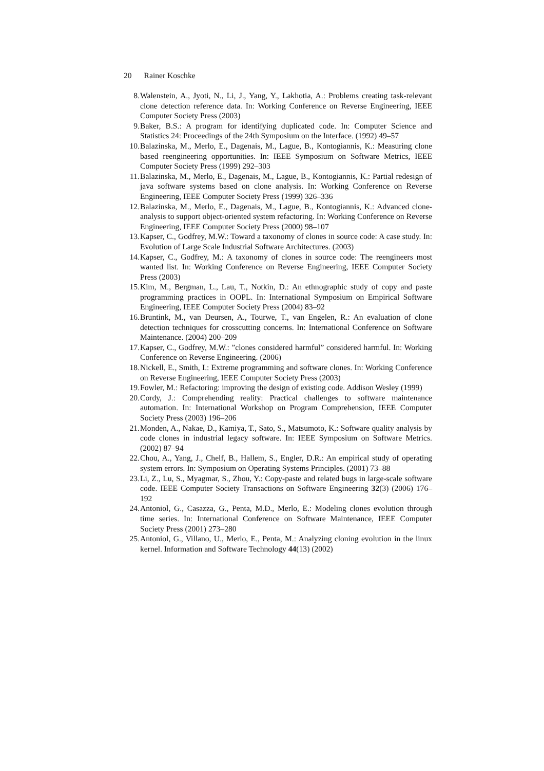20 Rainer Koschke
8. Walenstein, A., Jyoti, N., Li, J., Yang, Y., Lakhotia, A.: Problems creating task-relevant clone detection reference data. In: Working Conference on Reverse Engineering, IEEE Computer Society Press (2003)
9. Baker, B.S.: A program for identifying duplicated code. In: Computer Science and Statistics 24: Proceedings of the 24th Symposium on the Interface. (1992) 49–57
10. Balazinska, M., Merlo, E., Dagenais, M., Lague, B., Kontogiannis, K.: Measuring clone based reengineering opportunities. In: IEEE Symposium on Software Metrics, IEEE Computer Society Press (1999) 292–303
11. Balazinska, M., Merlo, E., Dagenais, M., Lague, B., Kontogiannis, K.: Partial redesign of java software systems based on clone analysis. In: Working Conference on Reverse Engineering, IEEE Computer Society Press (1999) 326–336
12. Balazinska, M., Merlo, E., Dagenais, M., Lague, B., Kontogiannis, K.: Advanced clone-analysis to support object-oriented system refactoring. In: Working Conference on Reverse Engineering, IEEE Computer Society Press (2000) 98–107
13. Kapser, C., Godfrey, M.W.: Toward a taxonomy of clones in source code: A case study. In: Evolution of Large Scale Industrial Software Architectures. (2003)
14. Kapser, C., Godfrey, M.: A taxonomy of clones in source code: The reengineers most wanted list. In: Working Conference on Reverse Engineering, IEEE Computer Society Press (2003)
15. Kim, M., Bergman, L., Lau, T., Notkin, D.: An ethnographic study of copy and paste programming practices in OOPL. In: International Symposium on Empirical Software Engineering, IEEE Computer Society Press (2004) 83–92
16. Bruntink, M., van Deursen, A., Tourwe, T., van Engelen, R.: An evaluation of clone detection techniques for crosscutting concerns. In: International Conference on Software Maintenance. (2004) 200–209
17. Kapser, C., Godfrey, M.W.: ”clones considered harmful” considered harmful. In: Working Conference on Reverse Engineering. (2006)
18. Nickell, E., Smith, I.: Extreme programming and software clones. In: Working Conference on Reverse Engineering, IEEE Computer Society Press (2003)
19. Fowler, M.: Refactoring: improving the design of existing code. Addison Wesley (1999)
20. Cordy, J.: Comprehending reality: Practical challenges to software maintenance automation. In: International Workshop on Program Comprehension, IEEE Computer Society Press (2003) 196–206
21. Monden, A., Nakae, D., Kamiya, T., Sato, S., Matsumoto, K.: Software quality analysis by code clones in industrial legacy software. In: IEEE Symposium on Software Metrics. (2002) 87–94
22. Chou, A., Yang, J., Chelf, B., Hallem, S., Engler, D.R.: An empirical study of operating system errors. In: Symposium on Operating Systems Principles. (2001) 73–88
23. Li, Z., Lu, S., Myagmar, S., Zhou, Y.: Copy-paste and related bugs in large-scale software code. IEEE Computer Society Transactions on Software Engineering 32(3) (2006) 176–192
24. Antoniol, G., Casazza, G., Penta, M.D., Merlo, E.: Modeling clones evolution through time series. In: International Conference on Software Maintenance, IEEE Computer Society Press (2001) 273–280
25. Antoniol, G., Villano, U., Merlo, E., Penta, M.: Analyzing cloning evolution in the linux kernel. Information and Software Technology 44(13) (2002)